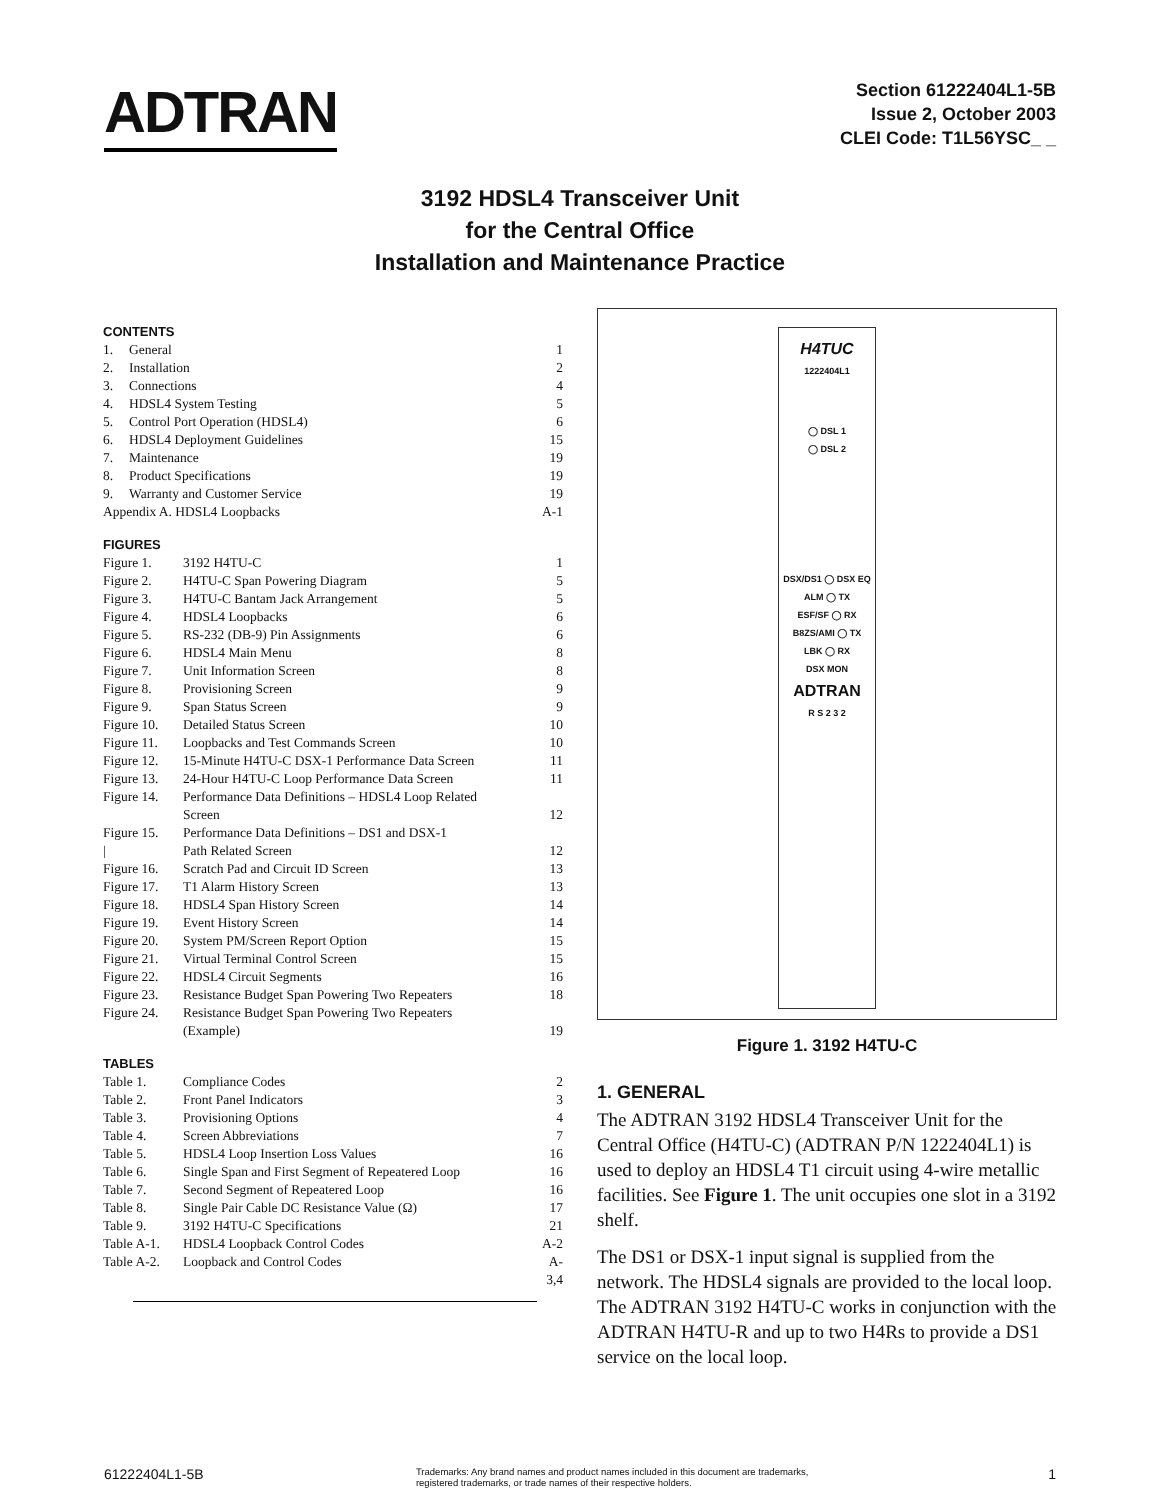ADTRAN
Section 61222404L1-5B
Issue 2, October 2003
CLEI Code: T1L56YSC_ _
3192 HDSL4 Transceiver Unit
for the Central Office
Installation and Maintenance Practice
CONTENTS
| 1. | General | 1 |
| 2. | Installation | 2 |
| 3. | Connections | 4 |
| 4. | HDSL4 System Testing | 5 |
| 5. | Control Port Operation (HDSL4) | 6 |
| 6. | HDSL4 Deployment Guidelines | 15 |
| 7. | Maintenance | 19 |
| 8. | Product Specifications | 19 |
| 9. | Warranty and Customer Service | 19 |
| Appendix A. HDSL4 Loopbacks | | A-1 |
FIGURES
| Figure 1. | 3192 H4TU-C | 1 |
| Figure 2. | H4TU-C Span Powering Diagram | 5 |
| Figure 3. | H4TU-C Bantam Jack Arrangement | 5 |
| Figure 4. | HDSL4 Loopbacks | 6 |
| Figure 5. | RS-232 (DB-9) Pin Assignments | 6 |
| Figure 6. | HDSL4 Main Menu | 8 |
| Figure 7. | Unit Information Screen | 8 |
| Figure 8. | Provisioning Screen | 9 |
| Figure 9. | Span Status Screen | 9 |
| Figure 10. | Detailed Status Screen | 10 |
| Figure 11. | Loopbacks and Test Commands Screen | 10 |
| Figure 12. | 15-Minute H4TU-C DSX-1 Performance Data Screen | 11 |
| Figure 13. | 24-Hour H4TU-C Loop Performance Data Screen | 11 |
| Figure 14. | Performance Data Definitions – HDSL4 Loop Related Screen | 12 |
| Figure 15. / | Performance Data Definitions – DS1 and DSX-1 Path Related Screen | 12 |
| Figure 16. | Scratch Pad and Circuit ID Screen | 13 |
| Figure 17. | T1 Alarm History Screen | 13 |
| Figure 18. | HDSL4 Span History Screen | 14 |
| Figure 19. | Event History Screen | 14 |
| Figure 20. | System PM/Screen Report Option | 15 |
| Figure 21. | Virtual Terminal Control Screen | 15 |
| Figure 22. | HDSL4 Circuit Segments | 16 |
| Figure 23. | Resistance Budget Span Powering Two Repeaters | 18 |
| Figure 24. | Resistance Budget Span Powering Two Repeaters (Example) | 19 |
TABLES
| Table 1. | Compliance Codes | 2 |
| Table 2. | Front Panel Indicators | 3 |
| Table 3. | Provisioning Options | 4 |
| Table 4. | Screen Abbreviations | 7 |
| Table 5. | HDSL4 Loop Insertion Loss Values | 16 |
| Table 6. | Single Span and First Segment of Repeatered Loop | 16 |
| Table 7. | Second Segment of Repeatered Loop | 16 |
| Table 8. | Single Pair Cable DC Resistance Value (Ω) | 17 |
| Table 9. | 3192 H4TU-C Specifications | 21 |
| Table A-1. | HDSL4 Loopback Control Codes | A-2 |
| Table A-2. | Loopback and Control Codes | A-3,4 |
H4TUC
1222404L1
◯ DSL 1
◯ DSL 2
DSX/DS1 ◯ DSX EQ
ALM ◯ TX
ESF/SF ◯ RX
B8ZS/AMI ◯ TX
LBK ◯ RX
DSX MON
ADTRAN
R S 2 3 2
Figure 1. 3192 H4TU-C
1. GENERAL
The ADTRAN 3192 HDSL4 Transceiver Unit for the Central Office (H4TU-C) (ADTRAN P/N 1222404L1) is used to deploy an HDSL4 T1 circuit using 4-wire metallic facilities. See Figure 1. The unit occupies one slot in a 3192 shelf.
The DS1 or DSX-1 input signal is supplied from the network. The HDSL4 signals are provided to the local loop. The ADTRAN 3192 H4TU-C works in conjunction with the ADTRAN H4TU-R and up to two H4Rs to provide a DS1 service on the local loop.
61222404L1-5B Trademarks: Any brand names and product names included in this document are trademarks, registered trademarks, or trade names of their respective holders. 1